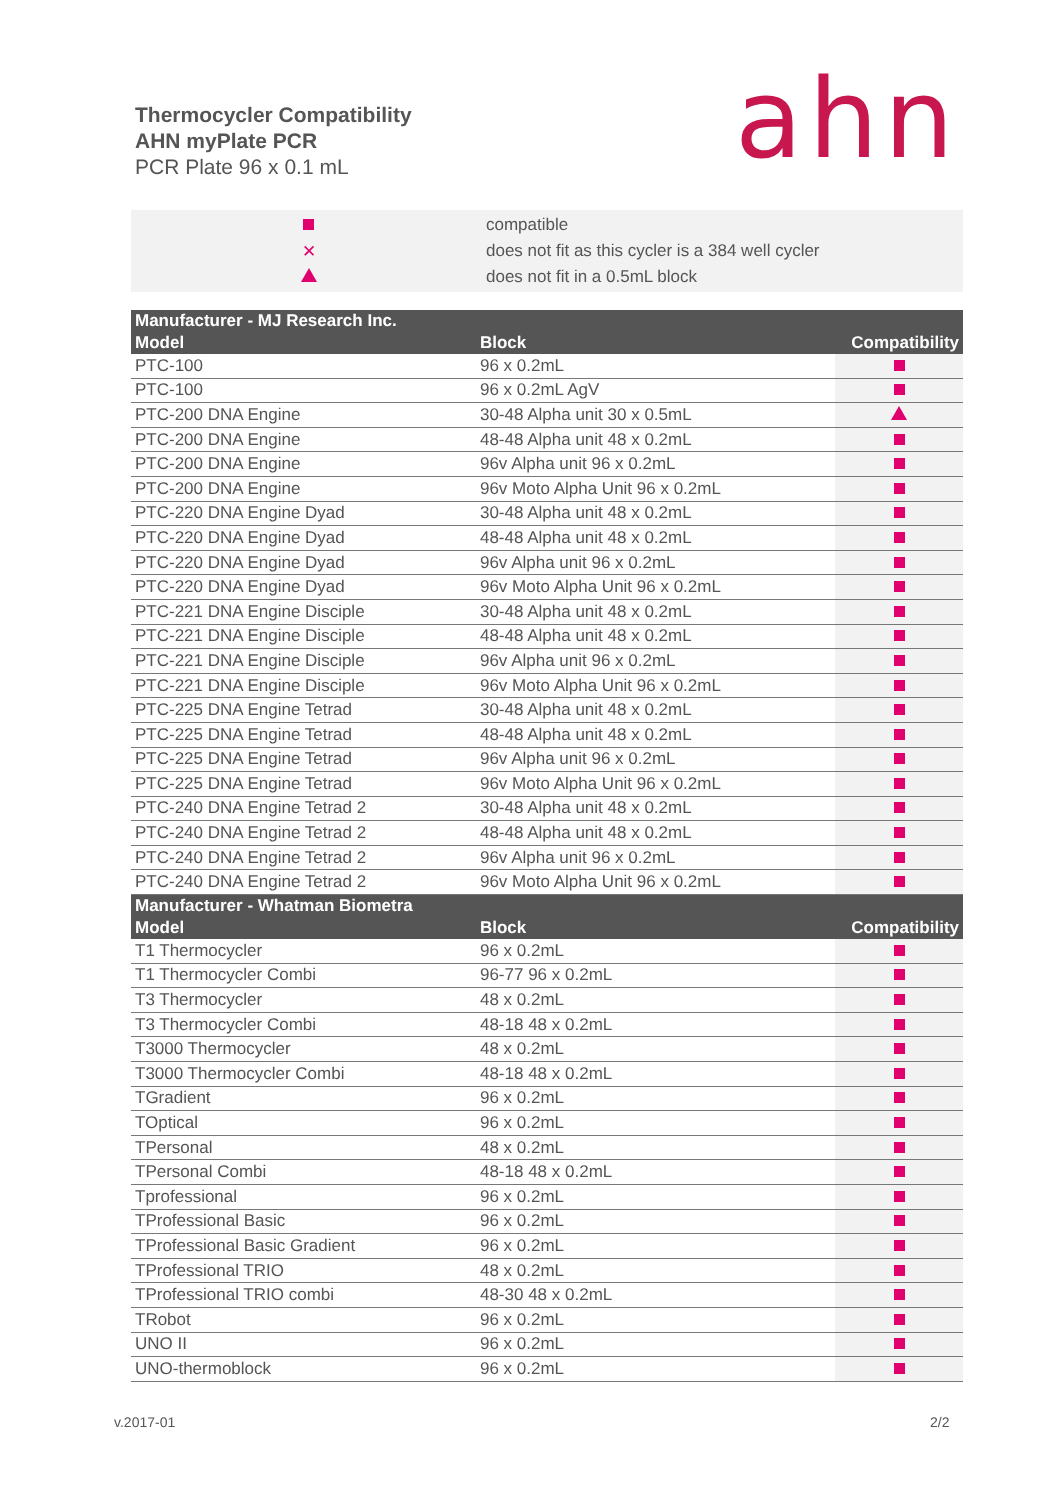Thermocycler Compatibility
AHN myPlate PCR
PCR Plate 96 x 0.1 mL
ahn
compatible
✕ does not fit as this cycler is a 384 well cycler
does not fit in a 0.5mL block
| Manufacturer - MJ Research Inc. | | |
| Model | Block | Compatibility |
| PTC-100 | 96 x 0.2mL | |
| PTC-100 | 96 x 0.2mL AgV | |
| PTC-200 DNA Engine | 30-48 Alpha unit 30 x 0.5mL | |
| PTC-200 DNA Engine | 48-48 Alpha unit 48 x 0.2mL | |
| PTC-200 DNA Engine | 96v Alpha unit 96 x 0.2mL | |
| PTC-200 DNA Engine | 96v Moto Alpha Unit 96 x 0.2mL | |
| PTC-220 DNA Engine Dyad | 30-48 Alpha unit 48 x 0.2mL | |
| PTC-220 DNA Engine Dyad | 48-48 Alpha unit 48 x 0.2mL | |
| PTC-220 DNA Engine Dyad | 96v Alpha unit 96 x 0.2mL | |
| PTC-220 DNA Engine Dyad | 96v Moto Alpha Unit 96 x 0.2mL | |
| PTC-221 DNA Engine Disciple | 30-48 Alpha unit 48 x 0.2mL | |
| PTC-221 DNA Engine Disciple | 48-48 Alpha unit 48 x 0.2mL | |
| PTC-221 DNA Engine Disciple | 96v Alpha unit 96 x 0.2mL | |
| PTC-221 DNA Engine Disciple | 96v Moto Alpha Unit 96 x 0.2mL | |
| PTC-225 DNA Engine Tetrad | 30-48 Alpha unit 48 x 0.2mL | |
| PTC-225 DNA Engine Tetrad | 48-48 Alpha unit 48 x 0.2mL | |
| PTC-225 DNA Engine Tetrad | 96v Alpha unit 96 x 0.2mL | |
| PTC-225 DNA Engine Tetrad | 96v Moto Alpha Unit 96 x 0.2mL | |
| PTC-240 DNA Engine Tetrad 2 | 30-48 Alpha unit 48 x 0.2mL | |
| PTC-240 DNA Engine Tetrad 2 | 48-48 Alpha unit 48 x 0.2mL | |
| PTC-240 DNA Engine Tetrad 2 | 96v Alpha unit 96 x 0.2mL | |
| PTC-240 DNA Engine Tetrad 2 | 96v Moto Alpha Unit 96 x 0.2mL | |
| Manufacturer - Whatman Biometra | | |
| Model | Block | Compatibility |
| T1 Thermocycler | 96 x 0.2mL | |
| T1 Thermocycler Combi | 96-77 96 x 0.2mL | |
| T3 Thermocycler | 48 x 0.2mL | |
| T3 Thermocycler Combi | 48-18 48 x 0.2mL | |
| T3000 Thermocycler | 48 x 0.2mL | |
| T3000 Thermocycler Combi | 48-18 48 x 0.2mL | |
| TGradient | 96 x 0.2mL | |
| TOptical | 96 x 0.2mL | |
| TPersonal | 48 x 0.2mL | |
| TPersonal Combi | 48-18 48 x 0.2mL | |
| Tprofessional | 96 x 0.2mL | |
| TProfessional Basic | 96 x 0.2mL | |
| TProfessional Basic Gradient | 96 x 0.2mL | |
| TProfessional TRIO | 48 x 0.2mL | |
| TProfessional TRIO combi | 48-30 48 x 0.2mL | |
| TRobot | 96 x 0.2mL | |
| UNO II | 96 x 0.2mL | |
| UNO-thermoblock | 96 x 0.2mL | |
v.2017-01 2/2